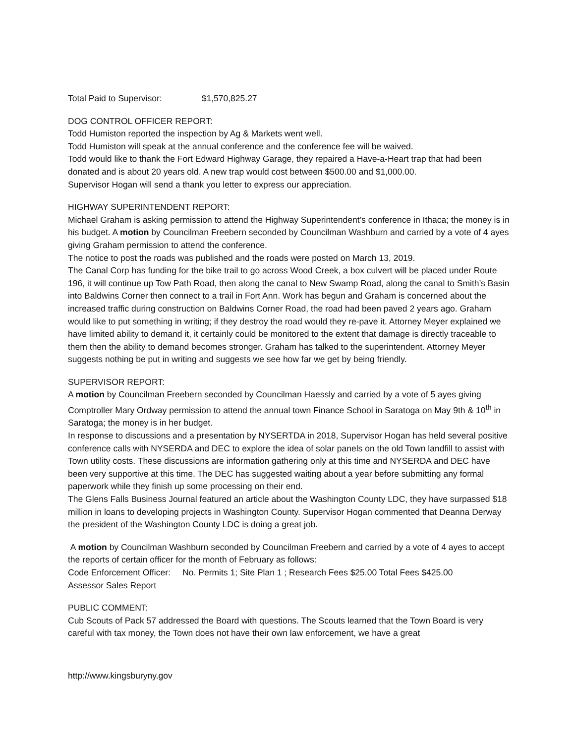Total Paid to Supervisor: $1,570,825.27
DOG CONTROL OFFICER REPORT:
Todd Humiston reported the inspection by Ag & Markets went well.
Todd Humiston will speak at the annual conference and the conference fee will be waived.
Todd would like to thank the Fort Edward Highway Garage, they repaired a Have-a-Heart trap that had been donated and is about 20 years old. A new trap would cost between $500.00 and $1,000.00.
Supervisor Hogan will send a thank you letter to express our appreciation.
HIGHWAY SUPERINTENDENT REPORT:
Michael Graham is asking permission to attend the Highway Superintendent’s conference in Ithaca; the money is in his budget. A motion by Councilman Freebern seconded by Councilman Washburn and carried by a vote of 4 ayes giving Graham permission to attend the conference.
The notice to post the roads was published and the roads were posted on March 13, 2019.
The Canal Corp has funding for the bike trail to go across Wood Creek, a box culvert will be placed under Route 196, it will continue up Tow Path Road, then along the canal to New Swamp Road, along the canal to Smith’s Basin into Baldwins Corner then connect to a trail in Fort Ann. Work has begun and Graham is concerned about the increased traffic during construction on Baldwins Corner Road, the road had been paved 2 years ago. Graham would like to put something in writing; if they destroy the road would they re-pave it. Attorney Meyer explained we have limited ability to demand it, it certainly could be monitored to the extent that damage is directly traceable to them then the ability to demand becomes stronger. Graham has talked to the superintendent. Attorney Meyer suggests nothing be put in writing and suggests we see how far we get by being friendly.
SUPERVISOR REPORT:
A motion by Councilman Freebern seconded by Councilman Haessly and carried by a vote of 5 ayes giving Comptroller Mary Ordway permission to attend the annual town Finance School in Saratoga on May 9th & 10<sup>th</sup> in Saratoga; the money is in her budget.
In response to discussions and a presentation by NYSERTDA in 2018, Supervisor Hogan has held several positive conference calls with NYSERDA and DEC to explore the idea of solar panels on the old Town landfill to assist with Town utility costs. These discussions are information gathering only at this time and NYSERDA and DEC have been very supportive at this time. The DEC has suggested waiting about a year before submitting any formal paperwork while they finish up some processing on their end.
The Glens Falls Business Journal featured an article about the Washington County LDC, they have surpassed $18 million in loans to developing projects in Washington County. Supervisor Hogan commented that Deanna Derway the president of the Washington County LDC is doing a great job.
A motion by Councilman Washburn seconded by Councilman Freebern and carried by a vote of 4 ayes to accept the reports of certain officer for the month of February as follows:
Code Enforcement Officer: No. Permits 1; Site Plan 1 ; Research Fees $25.00 Total Fees $425.00
Assessor Sales Report
PUBLIC COMMENT:
Cub Scouts of Pack 57 addressed the Board with questions. The Scouts learned that the Town Board is very careful with tax money, the Town does not have their own law enforcement, we have a great
http://www.kingsburyny.gov